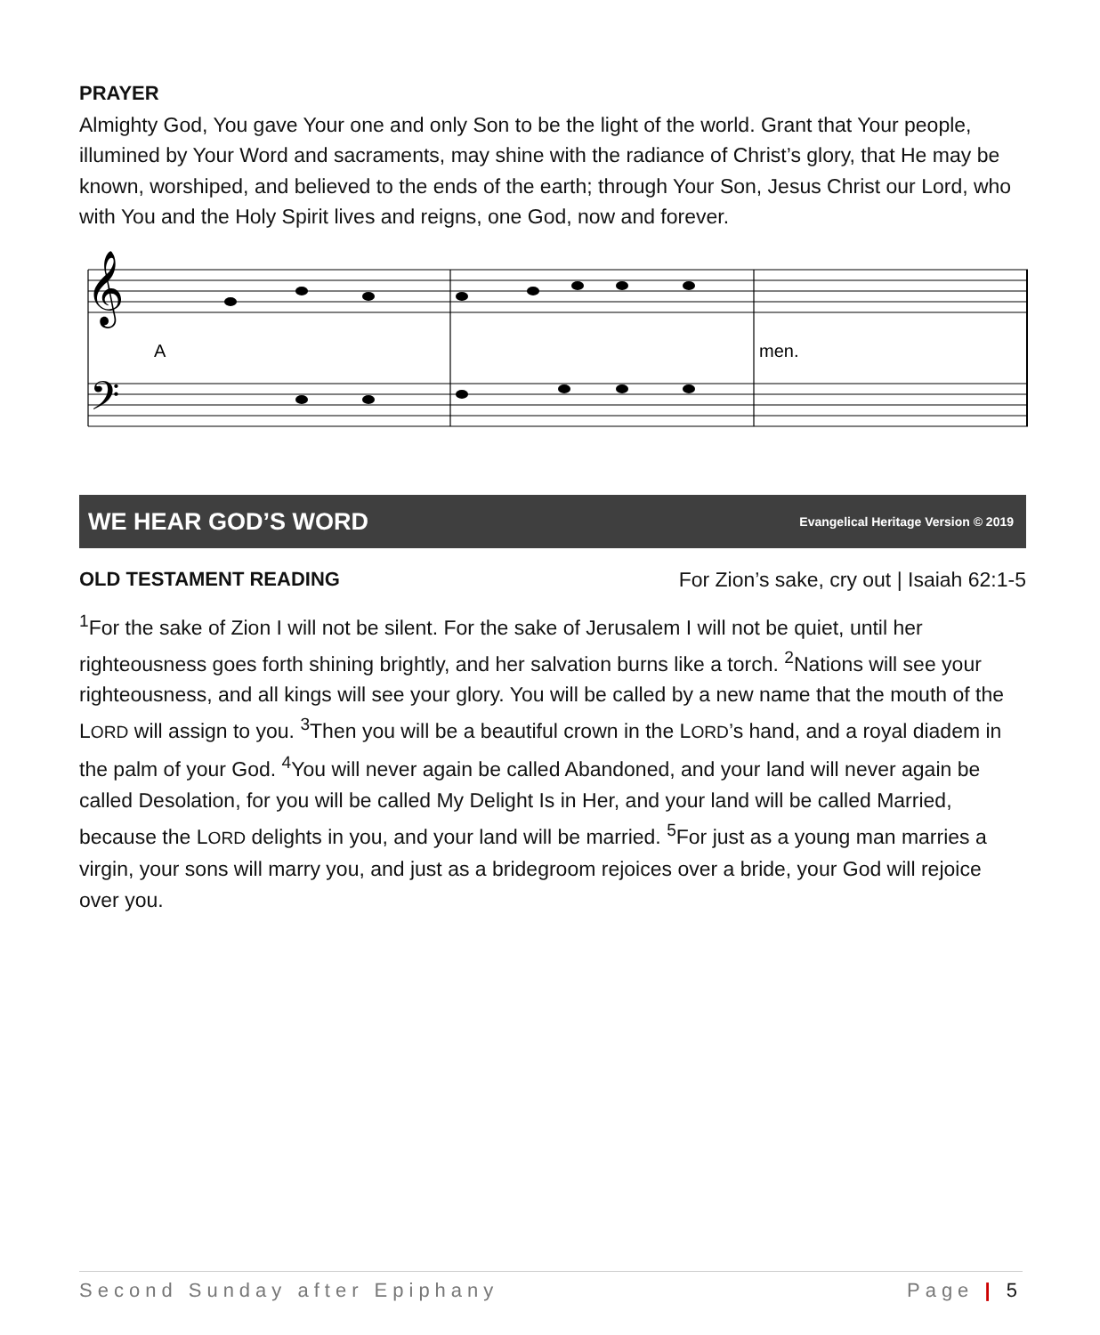PRAYER
Almighty God, You gave Your one and only Son to be the light of the world. Grant that Your people, illumined by Your Word and sacraments, may shine with the radiance of Christ’s glory, that He may be known, worshiped, and believed to the ends of the earth; through Your Son, Jesus Christ our Lord, who with You and the Holy Spirit lives and reigns, one God, now and forever.
𝄞
𝄢
A
men.
WE HEAR GOD’S WORD Evangelical Heritage Version © 2019
OLD TESTAMENT READING For Zion’s sake, cry out | Isaiah 62:1-5
<sup>1</sup> For the sake of Zion I will not be silent. For the sake of Jerusalem I will not be quiet, until her righteousness goes forth shining brightly, and her salvation burns like a torch. <sup>2</sup>Nations will see your righteousness, and all kings will see your glory. You will be called by a new name that the mouth of the LORD will assign to you. <sup>3</sup>Then you will be a beautiful crown in the LORD’s hand, and a royal diadem in the palm of your God. <sup>4</sup>You will never again be called Abandoned, and your land will never again be called Desolation, for you will be called My Delight Is in Her, and your land will be called Married, because the LORD delights in you, and your land will be married. <sup>5</sup>For just as a young man marries a virgin, your sons will marry you, and just as a bridegroom rejoices over a bride, your God will rejoice over you.
Second Sunday after Epiphany Page | 5